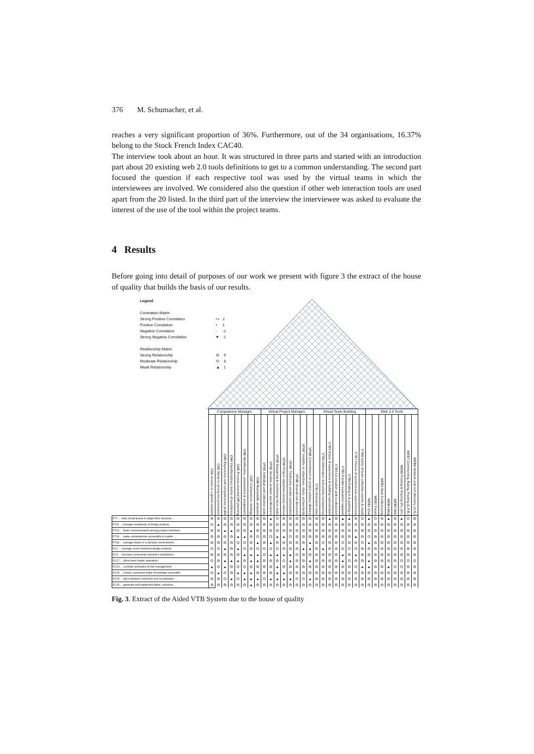376 M. Schumacher, et al.
reaches a very significant proportion of 36%. Furthermore, out of the 34 organisations, 16.37% belong to the Stock French Index CAC40.
The interview took about an hour. It was structured in three parts and started with an introduction part about 20 existing web 2.0 tools definitions to get to a common understanding. The second part focused the question if each respective tool was used by the virtual teams in which the interviewees are involved. We considered also the question if other web interaction tools are used apart from the 20 listed. In the third part of the interview the interviewee was asked to evaluate the interest of the use of the tool within the project teams.
4 Results
Before going into detail of purposes of our work we present with figure 3 the extract of the house of quality that builds the basis of our results.
Legend
Correlation Matrix
| Strong Positive Correlation | ++ | 2 |
| Positive Correlation | + | 1 |
| Negative Correlation | - | -2 |
| Strong Negative Correlation | ▼ | -1 |
Realtionship Matrix
| Strong Relationship | Θ | 9 |
| Moderate Relationship | O | 3 |
| Weak Relationship | ▲ | 1 |
| | Competence Managm. | | | | | | | | Virtual Project Managm. | | | | | | | | Virtual Team Building | | | | | | | | Web 2.0 Tools | | | | | | | |
| | CM1 Access to a global network | CM2 Weak to strong ties processes | CM3 Experience and competencies profile | CM4 Interdisciplinary teams of excellence | CM5 Process-oriented HR planning | CM6 Identification, assessment & assignment | CM7 Competence ontology | CM8 Repeatedly analyses | VPM1 Individual and collective tasks | VPM2 Iterative product specifications | VPM3 Designing & monitoring micro tasks | VPM4 Project objectives priority refocus | VPM5 Third-party vendor participation | VPM6 Shared-risk decisions | VPM7 Visibility on objectives, steps, achivements | VPM8 Commitment on project solution delivery | VTB1 Animation roles | VTB2 Information and activity transparency | VTB3 Share of experience & building representatio | VTB4 Co-creation and co-descicion | VTB5 Parallel evaluation requests | VTB6 Pulling in & pushing in | VTB7 Choice of synchronous asynchronous | VTB8 Varity of team collective events & rituals | WEB1 Chat | WEB2 Forum | WEB3 Web Conferencing | WEB4 Blog | WEB5 Wiki | WEB6 Posting & Sharing (Po.,Sh.) | WEB7 Commenting, Rating, Pooling (C.P.R.) | WEB8 Network and rich directory (S.N.) |
| FT7 ... help virtual teams to adapt their structure ... | Θ | Θ | Θ | Θ | Θ | Θ | Θ | Θ | Θ | ▲ | O | Θ | Θ | Θ | Θ | Θ | Θ | Θ | ▲ | Θ | ▲ | ▲ | Θ | O | ▲ | O | Θ | ▲ | Θ | ▲ | O | Θ |
| FT11 ... manage complexity of design projects. | O | ▲ | Θ | Θ | Θ | Θ | Θ | Θ | Θ | Θ | Θ | Θ | Θ | Θ | Θ | Θ | Θ | Θ | Θ | Θ | Θ | Θ | Θ | Θ | Θ | Θ | Θ | Θ | Θ | Θ | Θ | Θ |
| FT13 ... foster communication among project members. | Θ | Θ | ▲ | ▲ | Θ | Θ | ▲ | Θ | Θ | Θ | Θ | Θ | Θ | Θ | Θ | Θ | Θ | Θ | Θ | Θ | Θ | Θ | Θ | Θ | Θ | Θ | Θ | Θ | Θ | Θ | Θ | Θ |
| FT19 ... make competencies accessible & usable ... | Θ | Θ | Θ | Θ | ▲ | ▲ | Θ | O | Θ | O | ▲ | ▲ | O | Θ | Θ | Θ | Θ | Θ | Θ | Θ | Θ | Θ | ▲ | Θ | O | Θ | Θ | Θ | Θ | Θ | Θ | Θ |
| FT34 ... manage teams in a dynamic environment ... | Θ | Θ | Θ | Θ | O | O | Θ | ▲ | Θ | ▲ | Θ | Θ | Θ | Θ | Θ | ▲ | Θ | O | Θ | Θ | O | Θ | Θ | O | ▲ | Θ | Θ | Θ | Θ | Θ | Θ | Θ |
| FC2 ... manage cross functional design projects. | O | O | ▲ | Θ | ▲ | O | Θ | O | O | O | O | Θ | Θ | Θ | ▲ | ▲ | Θ | ▲ | Θ | Θ | O | O | O | Θ | Θ | Θ | Θ | Θ | Θ | Θ | Θ | Θ |
| FC4 ... increase community member's satisfaction. | Θ | Θ | Θ | Θ | Θ | ▲ | ▲ | ▲ | O | ▲ | ▲ | ▲ | ▲ | O | Θ | Θ | Θ | Θ | Θ | Θ | ▲ | Θ | ▲ | Θ | Θ | Θ | Θ | Θ | Θ | Θ | Θ | Θ |
| FC17 ... allow team leader animation. | O | Θ | ▲ | ▲ | ▲ | Θ | ▲ | ▲ | Θ | Θ | Θ | O | ▲ | Θ | Θ | ▲ | Θ | Θ | Θ | Θ | ▲ | O | Θ | Θ | ▲ | Θ | Θ | Θ | Θ | O | O | O |
| FC19 ... consider principles of risk management. | ▲ | O | ▲ | Θ | O | O | Θ | Θ | Θ | Θ | ▲ | Θ | Θ | Θ | Θ | Θ | Θ | Θ | Θ | Θ | Θ | Θ | O | ▲ | ▲ | Θ | Θ | ▲ | O | O | Θ | Θ |
| FC24 ... extract, produce& make knowledge accessible. | O | ▲ | O | Θ | ▲ | ▲ | ▲ | Θ | Θ | Θ | ▲ | ▲ | Θ | Θ | Θ | Θ | Θ | Θ | Θ | Θ | Θ | Θ | Θ | Θ | Θ | Θ | Θ | Θ | Θ | Θ | Θ | Θ |
| FC29 ... allow distance reduction and socialization ... | Θ | Θ | O | ▲ | O | ▲ | ▲ | ▲ | O | ▲ | ▲ | ▲ | ▲ | O | O | ▲ | Θ | Θ | Θ | Θ | Θ | Θ | Θ | Θ | Θ | Θ | Θ | Θ | Θ | Θ | Θ | Θ |
| FC35 ... generate and implement ideas, solutions ... | Θ | Θ | Θ | Θ | Θ | Θ | ▲ | Θ | Θ | Θ | Θ | Θ | Θ | Θ | Θ | Θ | Θ | Θ | Θ | Θ | Θ | Θ | Θ | Θ | Θ | Θ | Θ | Θ | Θ | Θ | Θ | Θ |
Fig. 3. Extract of the Aided VTB System due to the house of quality